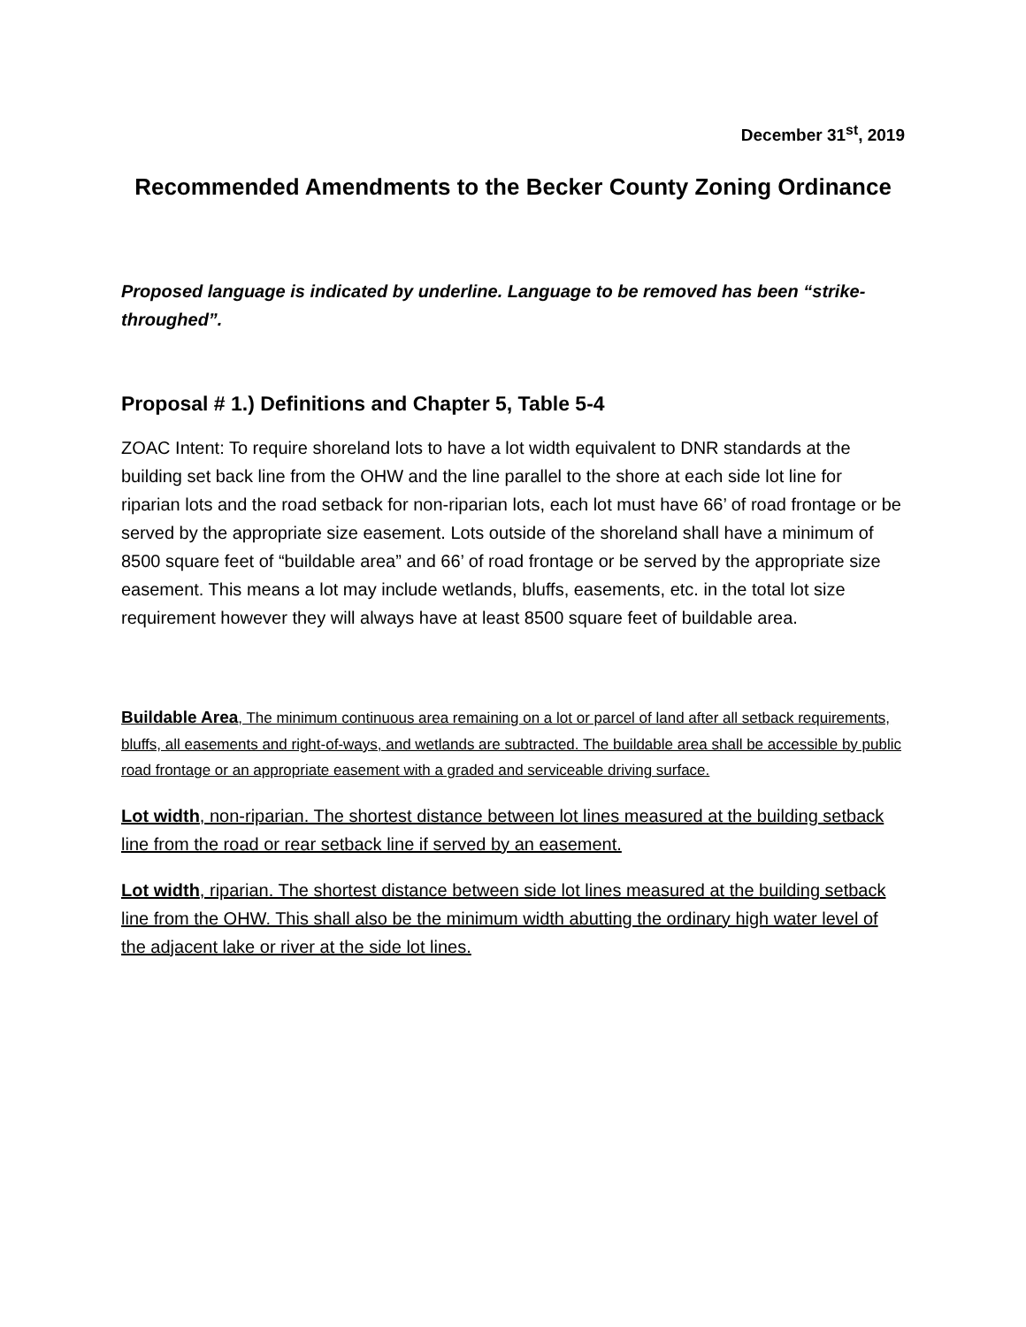December 31<sup>st</sup>, 2019
Recommended Amendments to the Becker County Zoning Ordinance
Proposed language is indicated by underline. Language to be removed has been “strike-throughed”.
Proposal # 1.) Definitions and Chapter 5, Table 5-4
ZOAC Intent: To require shoreland lots to have a lot width equivalent to DNR standards at the building set back line from the OHW and the line parallel to the shore at each side lot line for riparian lots and the road setback for non-riparian lots, each lot must have 66’ of road frontage or be served by the appropriate size easement. Lots outside of the shoreland shall have a minimum of 8500 square feet of “buildable area” and 66’ of road frontage or be served by the appropriate size easement. This means a lot may include wetlands, bluffs, easements, etc. in the total lot size requirement however they will always have at least 8500 square feet of buildable area.
Buildable Area, The minimum continuous area remaining on a lot or parcel of land after all setback requirements, bluffs, all easements and right-of-ways, and wetlands are subtracted. The buildable area shall be accessible by public road frontage or an appropriate easement with a graded and serviceable driving surface.
Lot width, non-riparian. The shortest distance between lot lines measured at the building setback line from the road or rear setback line if served by an easement.
Lot width, riparian. The shortest distance between side lot lines measured at the building setback line from the OHW. This shall also be the minimum width abutting the ordinary high water level of the adjacent lake or river at the side lot lines.